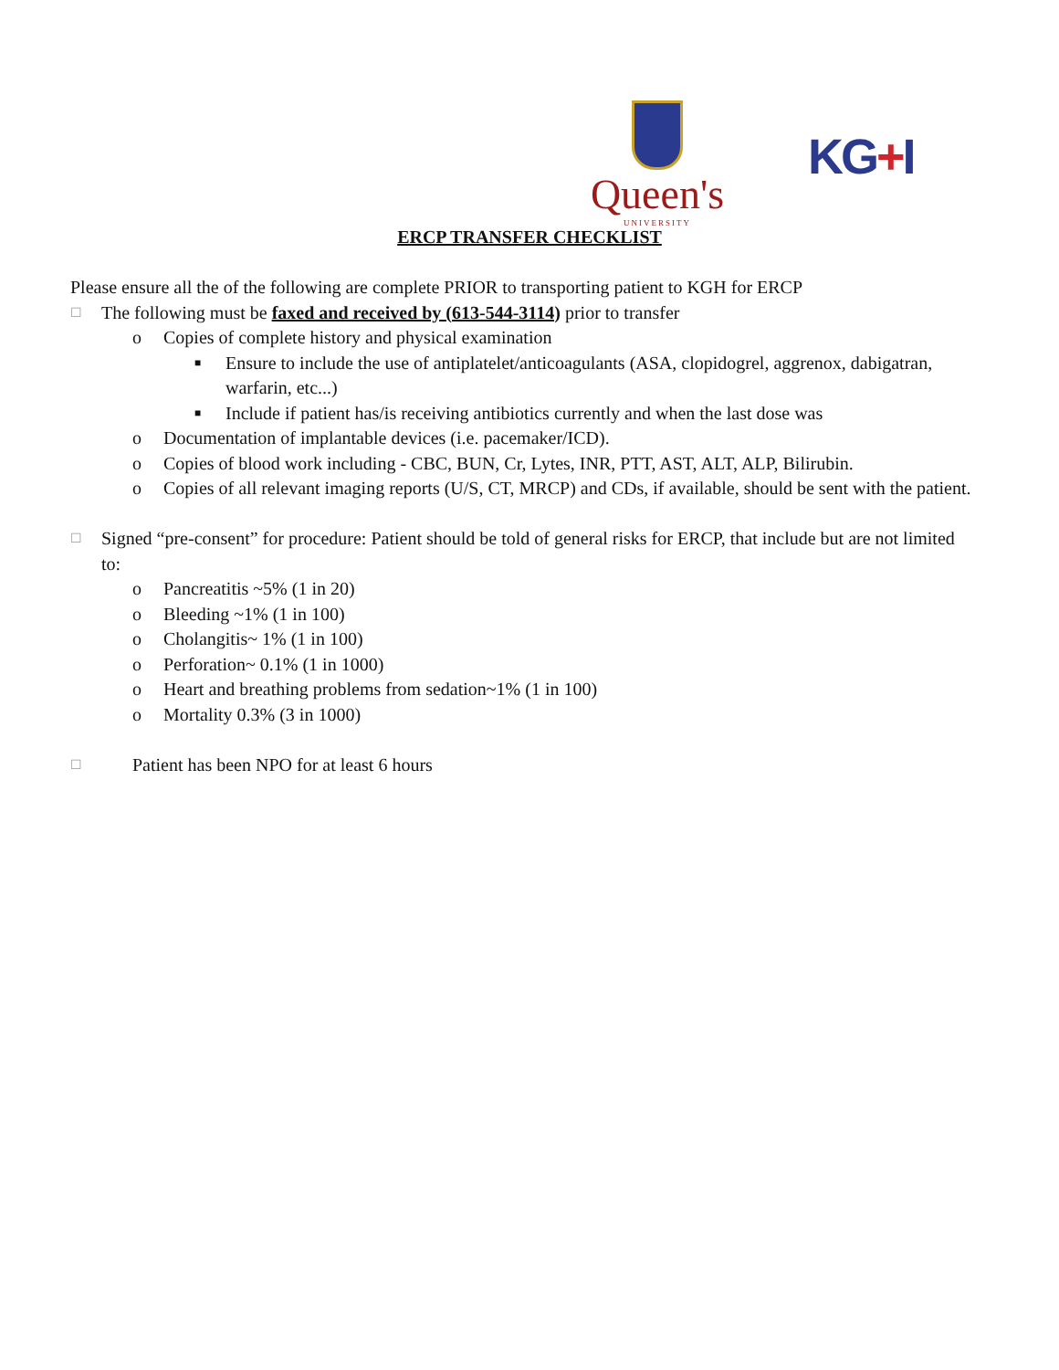Queen's
UNIVERSITY
KG+I
ERCP TRANSFER CHECKLIST
Please ensure all the of the following are complete PRIOR to transporting patient to KGH for ERCP
☐ The following must be faxed and received by (613-544-3114) prior to transfer
o Copies of complete history and physical examination
■ Ensure to include the use of antiplatelet/anticoagulants (ASA, clopidogrel, aggrenox, dabigatran, warfarin, etc...)
■ Include if patient has/is receiving antibiotics currently and when the last dose was
o Documentation of implantable devices (i.e. pacemaker/ICD).
o Copies of blood work including - CBC, BUN, Cr, Lytes, INR, PTT, AST, ALT, ALP, Bilirubin.
o Copies of all relevant imaging reports (U/S, CT, MRCP) and CDs, if available, should be sent with the patient.
☐ Signed “pre-consent” for procedure: Patient should be told of general risks for ERCP, that include but are not limited to:
o Pancreatitis ~5% (1 in 20)
o Bleeding ~1% (1 in 100)
o Cholangitis~ 1% (1 in 100)
o Perforation~ 0.1% (1 in 1000)
o Heart and breathing problems from sedation~1% (1 in 100)
o Mortality 0.3% (3 in 1000)
☐ Patient has been NPO for at least 6 hours